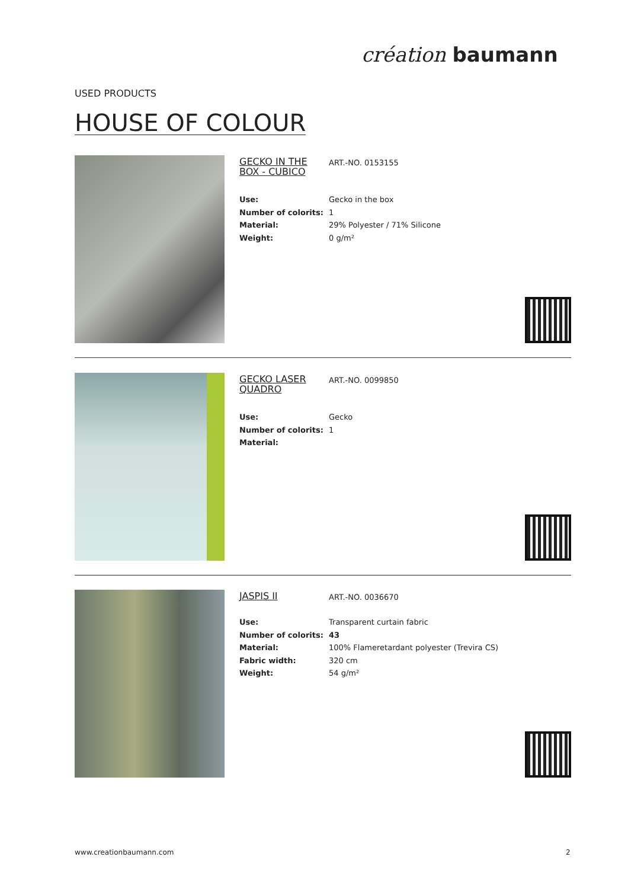création baumann
USED PRODUCTS
HOUSE OF COLOUR
GECKO IN THE BOX - CUBICO
ART.-NO. 0153155
Use: Gecko in the box
Number of colorits: 1
Material: 29% Polyester / 71% Silicone
Weight: 0 g/m²
GECKO LASER QUADRO
ART.-NO. 0099850
Use: Gecko
Number of colorits: 1
Material:
JASPIS II ART.-NO. 0036670
Use: Transparent curtain fabric
Number of colorits: 43
Material: 100% Flameretardant polyester (Trevira CS)
Fabric width: 320 cm
Weight: 54 g/m²
www.creationbaumann.com 2